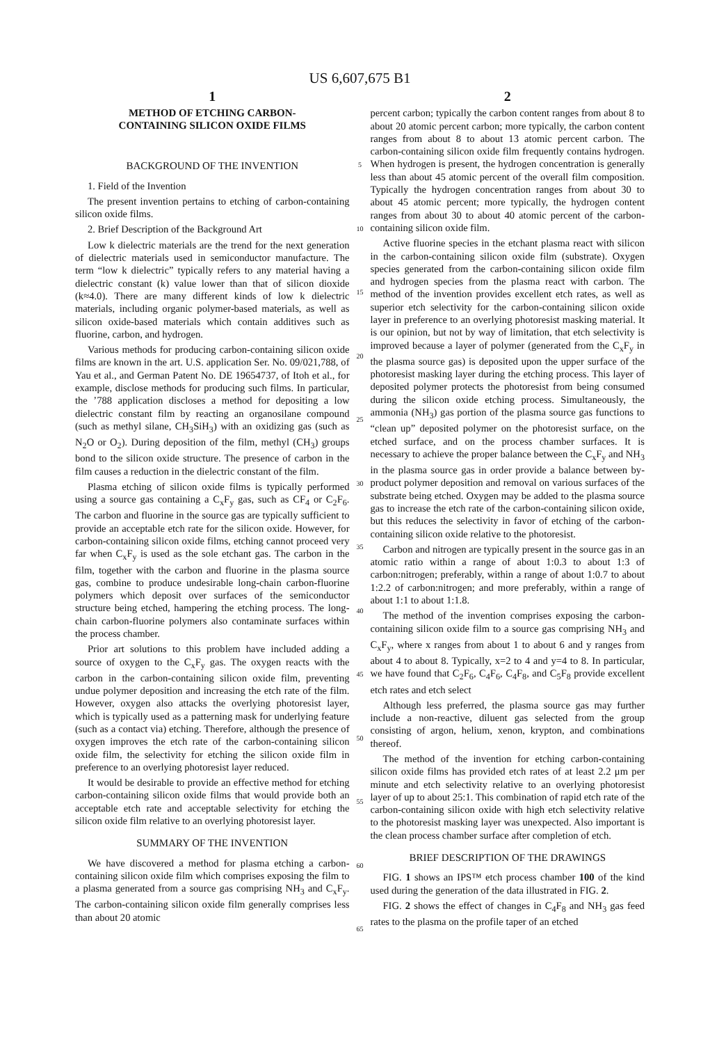US 6,607,675 B1
1
METHOD OF ETCHING CARBON-
CONTAINING SILICON OXIDE FILMS
BACKGROUND OF THE INVENTION
1. Field of the Invention
The present invention pertains to etching of carbon-containing silicon oxide films.
2. Brief Description of the Background Art
Low k dielectric materials are the trend for the next generation of dielectric materials used in semiconductor manufacture. The term “low k dielectric” typically refers to any material having a dielectric constant (k) value lower than that of silicon dioxide (k≈4.0). There are many different kinds of low k dielectric materials, including organic polymer-based materials, as well as silicon oxide-based materials which contain additives such as fluorine, carbon, and hydrogen.
Various methods for producing carbon-containing silicon oxide films are known in the art. U.S. application Ser. No. 09/021,788, of Yau et al., and German Patent No. DE 19654737, of Itoh et al., for example, disclose methods for producing such films. In particular, the ’788 application discloses a method for depositing a low dielectric constant film by reacting an organosilane compound (such as methyl silane, CH<sub>3</sub>SiH<sub>3</sub>) with an oxidizing gas (such as N<sub>2</sub>O or O<sub>2</sub>). During deposition of the film, methyl (CH<sub>3</sub>) groups bond to the silicon oxide structure. The presence of carbon in the film causes a reduction in the dielectric constant of the film.
Plasma etching of silicon oxide films is typically performed using a source gas containing a C<sub>x</sub>F<sub>y</sub> gas, such as CF<sub>4</sub> or C<sub>2</sub>F<sub>6</sub>. The carbon and fluorine in the source gas are typically sufficient to provide an acceptable etch rate for the silicon oxide. However, for carbon-containing silicon oxide films, etching cannot proceed very far when C<sub>x</sub>F<sub>y</sub> is used as the sole etchant gas. The carbon in the film, together with the carbon and fluorine in the plasma source gas, combine to produce undesirable long-chain carbon-fluorine polymers which deposit over surfaces of the semiconductor structure being etched, hampering the etching process. The long-chain carbon-fluorine polymers also contaminate surfaces within the process chamber.
Prior art solutions to this problem have included adding a source of oxygen to the C<sub>x</sub>F<sub>y</sub> gas. The oxygen reacts with the carbon in the carbon-containing silicon oxide film, preventing undue polymer deposition and increasing the etch rate of the film. However, oxygen also attacks the overlying photoresist layer, which is typically used as a patterning mask for underlying feature (such as a contact via) etching. Therefore, although the presence of oxygen improves the etch rate of the carbon-containing silicon oxide film, the selectivity for etching the silicon oxide film in preference to an overlying photoresist layer reduced.
It would be desirable to provide an effective method for etching carbon-containing silicon oxide films that would provide both an acceptable etch rate and acceptable selectivity for etching the silicon oxide film relative to an overlying photoresist layer.
SUMMARY OF THE INVENTION
We have discovered a method for plasma etching a carbon-containing silicon oxide film which comprises exposing the film to a plasma generated from a source gas comprising NH<sub>3</sub> and C<sub>x</sub>F<sub>y</sub>. The carbon-containing silicon oxide film generally comprises less than about 20 atomic
5
10
15
20
25
30
35
40
45
50
55
60
65
2
percent carbon; typically the carbon content ranges from about 8 to about 20 atomic percent carbon; more typically, the carbon content ranges from about 8 to about 13 atomic percent carbon. The carbon-containing silicon oxide film frequently contains hydrogen. When hydrogen is present, the hydrogen concentration is generally less than about 45 atomic percent of the overall film composition. Typically the hydrogen concentration ranges from about 30 to about 45 atomic percent; more typically, the hydrogen content ranges from about 30 to about 40 atomic percent of the carbon-containing silicon oxide film.
Active fluorine species in the etchant plasma react with silicon in the carbon-containing silicon oxide film (substrate). Oxygen species generated from the carbon-containing silicon oxide film and hydrogen species from the plasma react with carbon. The method of the invention provides excellent etch rates, as well as superior etch selectivity for the carbon-containing silicon oxide layer in preference to an overlying photoresist masking material. It is our opinion, but not by way of limitation, that etch selectivity is improved because a layer of polymer (generated from the C<sub>x</sub>F<sub>y</sub> in the plasma source gas) is deposited upon the upper surface of the photoresist masking layer during the etching process. This layer of deposited polymer protects the photoresist from being consumed during the silicon oxide etching process. Simultaneously, the ammonia (NH<sub>3</sub>) gas portion of the plasma source gas functions to “clean up” deposited polymer on the photoresist surface, on the etched surface, and on the process chamber surfaces. It is necessary to achieve the proper balance between the C<sub>x</sub>F<sub>y</sub> and NH<sub>3</sub> in the plasma source gas in order provide a balance between by-product polymer deposition and removal on various surfaces of the substrate being etched. Oxygen may be added to the plasma source gas to increase the etch rate of the carbon-containing silicon oxide, but this reduces the selectivity in favor of etching of the carbon-containing silicon oxide relative to the photoresist.
Carbon and nitrogen are typically present in the source gas in an atomic ratio within a range of about 1:0.3 to about 1:3 of carbon:nitrogen; preferably, within a range of about 1:0.7 to about 1:2.2 of carbon:nitrogen; and more preferably, within a range of about 1:1 to about 1:1.8.
The method of the invention comprises exposing the carbon-containing silicon oxide film to a source gas comprising NH<sub>3</sub> and C<sub>x</sub>F<sub>y</sub>, where x ranges from about 1 to about 6 and y ranges from about 4 to about 8. Typically, x=2 to 4 and y=4 to 8. In particular, we have found that C<sub>2</sub>F<sub>6</sub>, C<sub>4</sub>F<sub>6</sub>, C<sub>4</sub>F<sub>8</sub>, and C<sub>5</sub>F<sub>8</sub> provide excellent etch rates and etch select
Although less preferred, the plasma source gas may further include a non-reactive, diluent gas selected from the group consisting of argon, helium, xenon, krypton, and combinations thereof.
The method of the invention for etching carbon-containing silicon oxide films has provided etch rates of at least 2.2 μm per minute and etch selectivity relative to an overlying photoresist layer of up to about 25:1. This combination of rapid etch rate of the carbon-containing silicon oxide with high etch selectivity relative to the photoresist masking layer was unexpected. Also important is the clean process chamber surface after completion of etch.
BRIEF DESCRIPTION OF THE DRAWINGS
FIG. 1 shows an IPS™ etch process chamber 100 of the kind used during the generation of the data illustrated in FIG. 2.
FIG. 2 shows the effect of changes in C<sub>4</sub>F<sub>8</sub> and NH<sub>3</sub> gas feed rates to the plasma on the profile taper of an etched